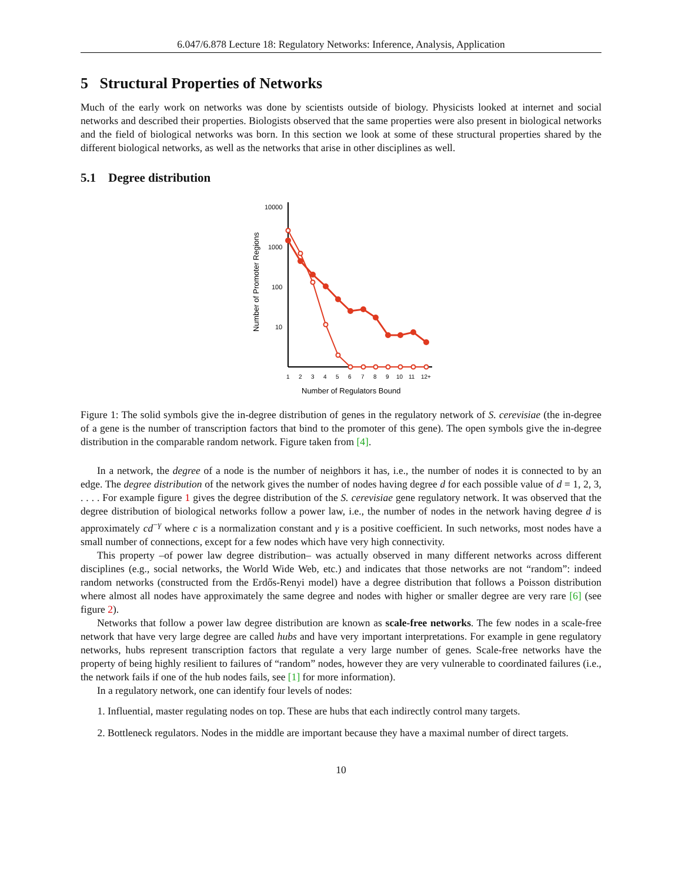6.047/6.878 Lecture 18: Regulatory Networks: Inference, Analysis, Application
5 Structural Properties of Networks
Much of the early work on networks was done by scientists outside of biology. Physicists looked at internet and social networks and described their properties. Biologists observed that the same properties were also present in biological networks and the field of biological networks was born. In this section we look at some of these structural properties shared by the different biological networks, as well as the networks that arise in other disciplines as well.
5.1 Degree distribution
10000
1000
100
10
Number of Promoter Regions
1
2
3
4
5
6
7
8
9
10
11
12+
Number of Regulators Bound
Figure 1: The solid symbols give the in-degree distribution of genes in the regulatory network of S. cerevisiae (the in-degree of a gene is the number of transcription factors that bind to the promoter of this gene). The open symbols give the in-degree distribution in the comparable random network. Figure taken from [4].
In a network, the degree of a node is the number of neighbors it has, i.e., the number of nodes it is connected to by an edge. The degree distribution of the network gives the number of nodes having degree d for each possible value of d = 1, 2, 3, . . . . For example figure 1 gives the degree distribution of the S. cerevisiae gene regulatory network. It was observed that the degree distribution of biological networks follow a power law, i.e., the number of nodes in the network having degree d is approximately cd<sup>−γ</sup> where c is a normalization constant and γ is a positive coefficient. In such networks, most nodes have a small number of connections, except for a few nodes which have very high connectivity.
This property –of power law degree distribution– was actually observed in many different networks across different disciplines (e.g., social networks, the World Wide Web, etc.) and indicates that those networks are not “random”: indeed random networks (constructed from the Erdős-Renyi model) have a degree distribution that follows a Poisson distribution where almost all nodes have approximately the same degree and nodes with higher or smaller degree are very rare [6] (see figure 2).
Networks that follow a power law degree distribution are known as scale-free networks. The few nodes in a scale-free network that have very large degree are called hubs and have very important interpretations. For example in gene regulatory networks, hubs represent transcription factors that regulate a very large number of genes. Scale-free networks have the property of being highly resilient to failures of “random” nodes, however they are very vulnerable to coordinated failures (i.e., the network fails if one of the hub nodes fails, see [1] for more information).
In a regulatory network, one can identify four levels of nodes:
1. Influential, master regulating nodes on top. These are hubs that each indirectly control many targets.
2. Bottleneck regulators. Nodes in the middle are important because they have a maximal number of direct targets.
10